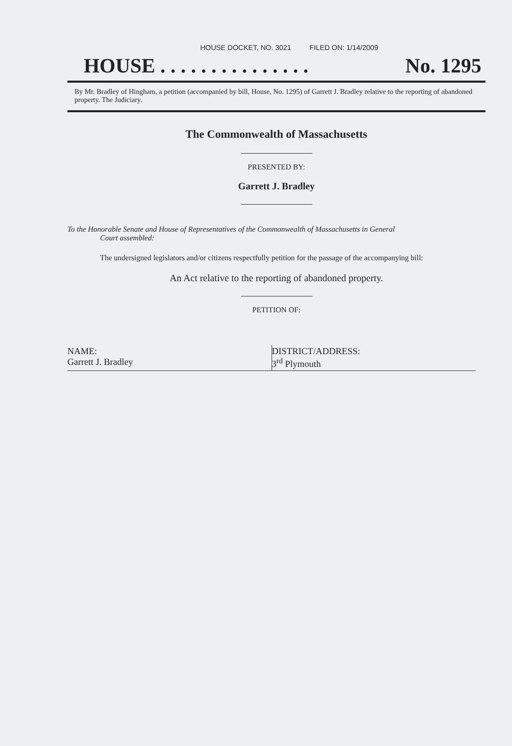HOUSE DOCKET, NO. 3021 FILED ON: 1/14/2009
HOUSE . . . . . . . . . . . . . . . No. 1295
By Mr. Bradley of Hingham, a petition (accompanied by bill, House, No. 1295) of Garrett J. Bradley relative to the reporting of abandoned property. The Judiciary.
The Commonwealth of Massachusetts
PRESENTED BY:
Garrett J. Bradley
To the Honorable Senate and House of Representatives of the Commonwealth of Massachusetts in General
Court assembled:
The undersigned legislators and/or citizens respectfully petition for the passage of the accompanying bill:
An Act relative to the reporting of abandoned property.
PETITION OF:
| NAME: Garrett J. Bradley | DISTRICT/ADDRESS: 3<sup>rd</sup> Plymouth |